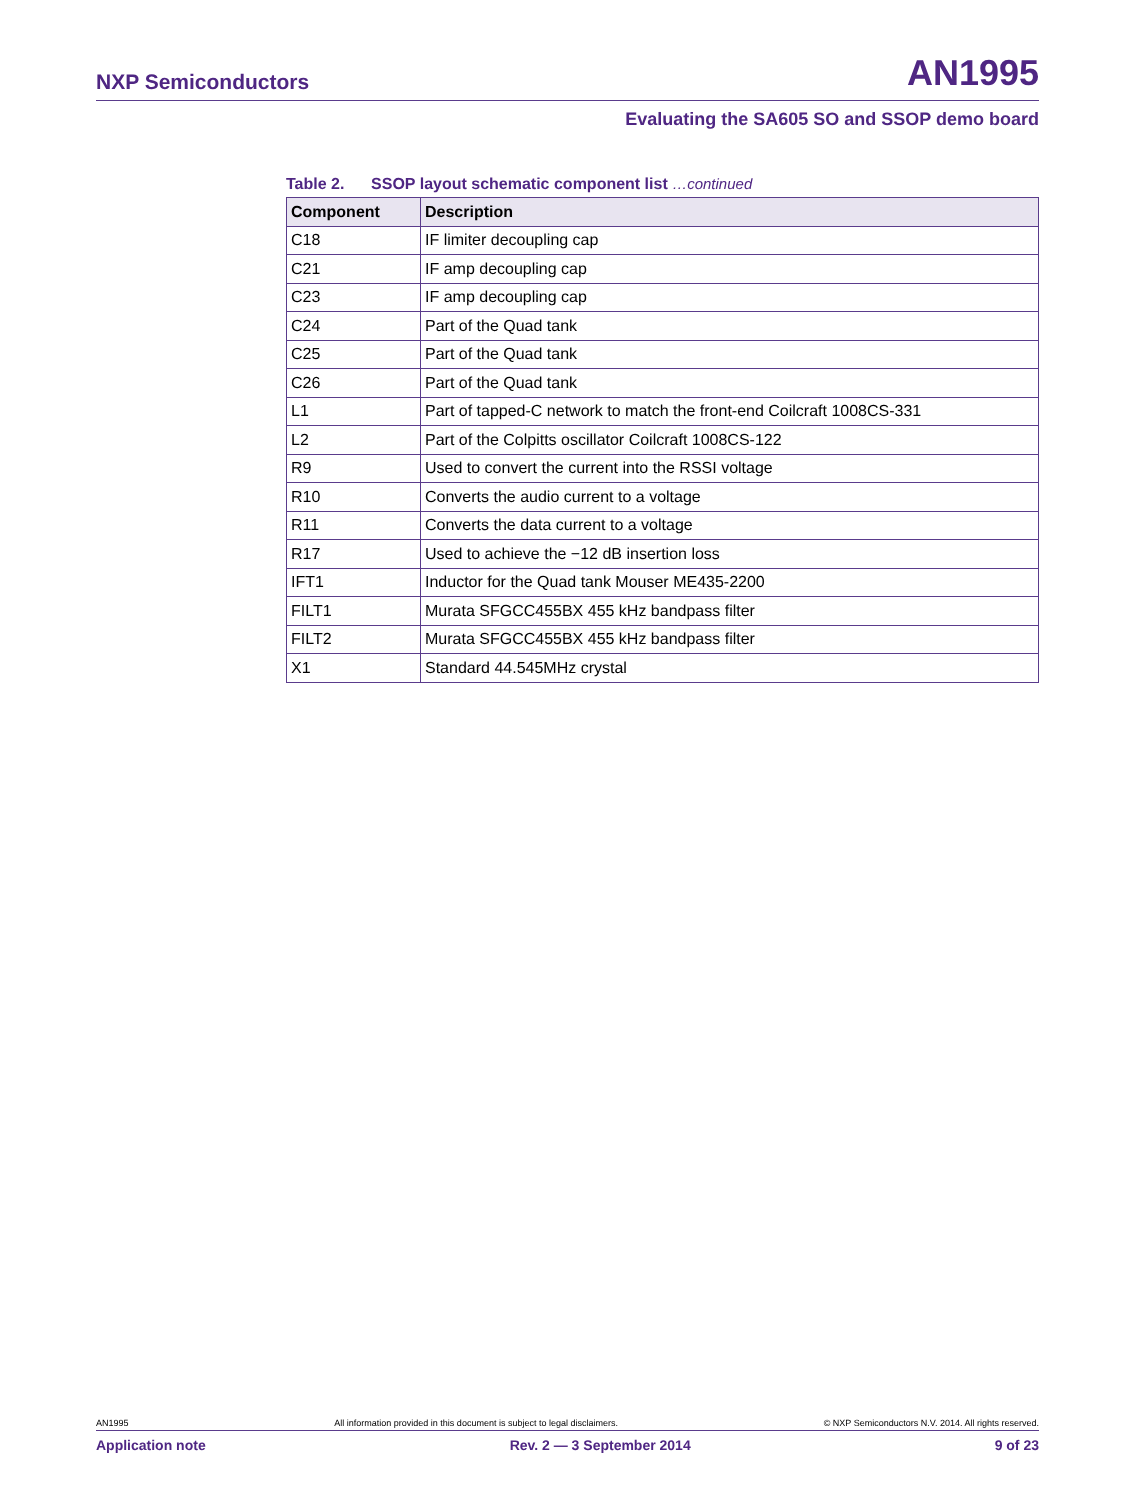NXP Semiconductors AN1995
Evaluating the SA605 SO and SSOP demo board
Table 2. SSOP layout schematic component list …continued
| Component | Description |
| --- | --- |
| C18 | IF limiter decoupling cap |
| C21 | IF amp decoupling cap |
| C23 | IF amp decoupling cap |
| C24 | Part of the Quad tank |
| C25 | Part of the Quad tank |
| C26 | Part of the Quad tank |
| L1 | Part of tapped-C network to match the front-end Coilcraft 1008CS-331 |
| L2 | Part of the Colpitts oscillator Coilcraft 1008CS-122 |
| R9 | Used to convert the current into the RSSI voltage |
| R10 | Converts the audio current to a voltage |
| R11 | Converts the data current to a voltage |
| R17 | Used to achieve the −12 dB insertion loss |
| IFT1 | Inductor for the Quad tank Mouser ME435-2200 |
| FILT1 | Murata SFGCC455BX 455 kHz bandpass filter |
| FILT2 | Murata SFGCC455BX 455 kHz bandpass filter |
| X1 | Standard 44.545MHz crystal |
AN1995 All information provided in this document is subject to legal disclaimers. © NXP Semiconductors N.V. 2014. All rights reserved.
Application note Rev. 2 — 3 September 2014 9 of 23